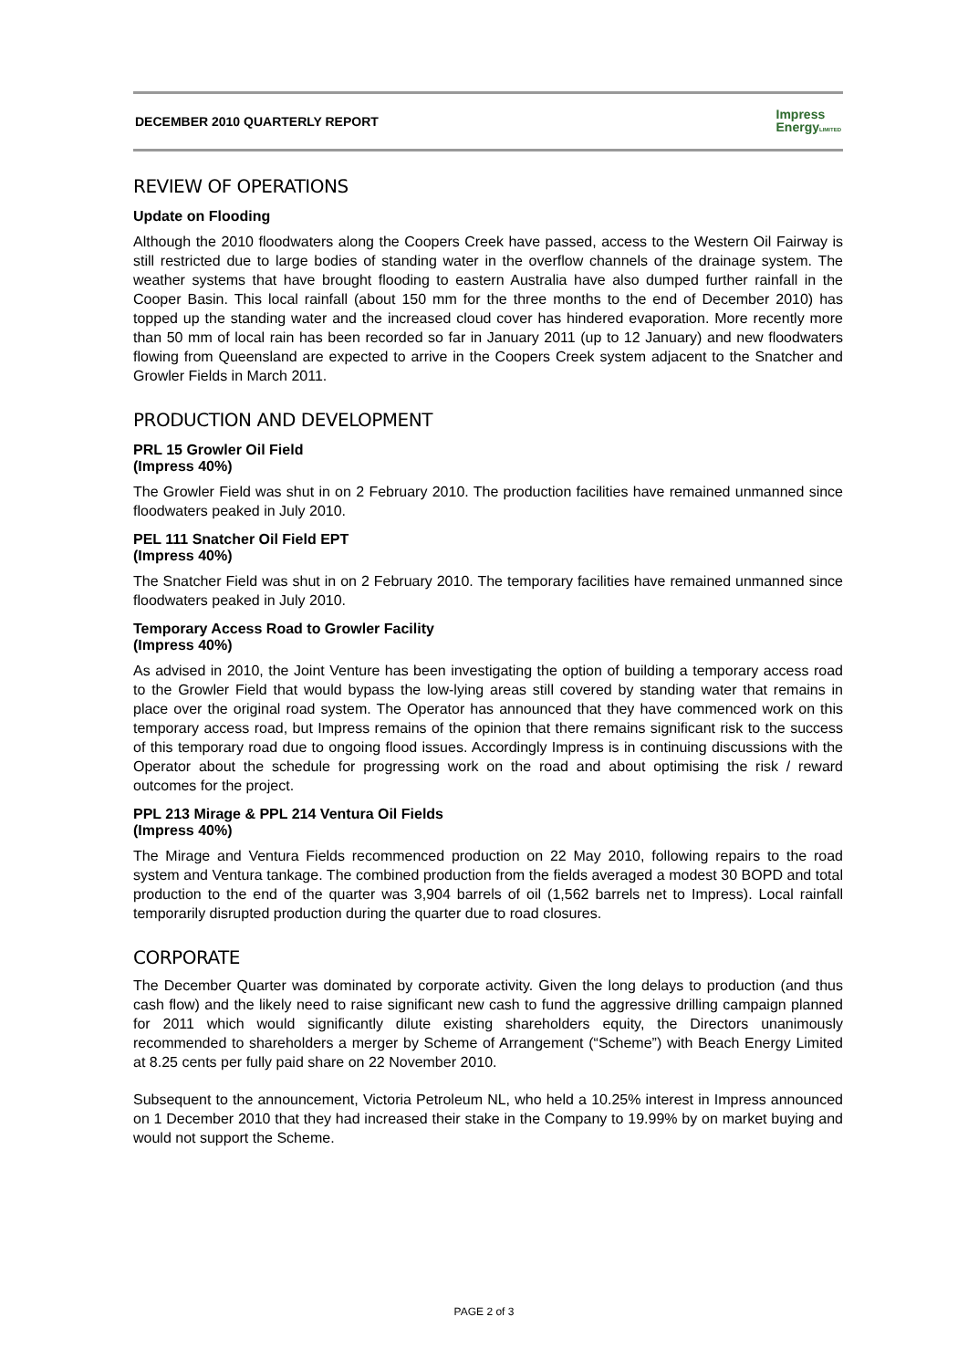DECEMBER 2010 QUARTERLY REPORT
Impress
EnergyLIMITED
REVIEW OF OPERATIONS
Update on Flooding
Although the 2010 floodwaters along the Coopers Creek have passed, access to the Western Oil Fairway is still restricted due to large bodies of standing water in the overflow channels of the drainage system. The weather systems that have brought flooding to eastern Australia have also dumped further rainfall in the Cooper Basin. This local rainfall (about 150 mm for the three months to the end of December 2010) has topped up the standing water and the increased cloud cover has hindered evaporation. More recently more than 50 mm of local rain has been recorded so far in January 2011 (up to 12 January) and new floodwaters flowing from Queensland are expected to arrive in the Coopers Creek system adjacent to the Snatcher and Growler Fields in March 2011.
PRODUCTION AND DEVELOPMENT
PRL 15 Growler Oil Field
(Impress 40%)
The Growler Field was shut in on 2 February 2010. The production facilities have remained unmanned since floodwaters peaked in July 2010.
PEL 111 Snatcher Oil Field EPT
(Impress 40%)
The Snatcher Field was shut in on 2 February 2010. The temporary facilities have remained unmanned since floodwaters peaked in July 2010.
Temporary Access Road to Growler Facility
(Impress 40%)
As advised in 2010, the Joint Venture has been investigating the option of building a temporary access road to the Growler Field that would bypass the low-lying areas still covered by standing water that remains in place over the original road system. The Operator has announced that they have commenced work on this temporary access road, but Impress remains of the opinion that there remains significant risk to the success of this temporary road due to ongoing flood issues. Accordingly Impress is in continuing discussions with the Operator about the schedule for progressing work on the road and about optimising the risk / reward outcomes for the project.
PPL 213 Mirage & PPL 214 Ventura Oil Fields
(Impress 40%)
The Mirage and Ventura Fields recommenced production on 22 May 2010, following repairs to the road system and Ventura tankage. The combined production from the fields averaged a modest 30 BOPD and total production to the end of the quarter was 3,904 barrels of oil (1,562 barrels net to Impress). Local rainfall temporarily disrupted production during the quarter due to road closures.
CORPORATE
The December Quarter was dominated by corporate activity. Given the long delays to production (and thus cash flow) and the likely need to raise significant new cash to fund the aggressive drilling campaign planned for 2011 which would significantly dilute existing shareholders equity, the Directors unanimously recommended to shareholders a merger by Scheme of Arrangement (“Scheme”) with Beach Energy Limited at 8.25 cents per fully paid share on 22 November 2010.
Subsequent to the announcement, Victoria Petroleum NL, who held a 10.25% interest in Impress announced on 1 December 2010 that they had increased their stake in the Company to 19.99% by on market buying and would not support the Scheme.
PAGE 2 of 3